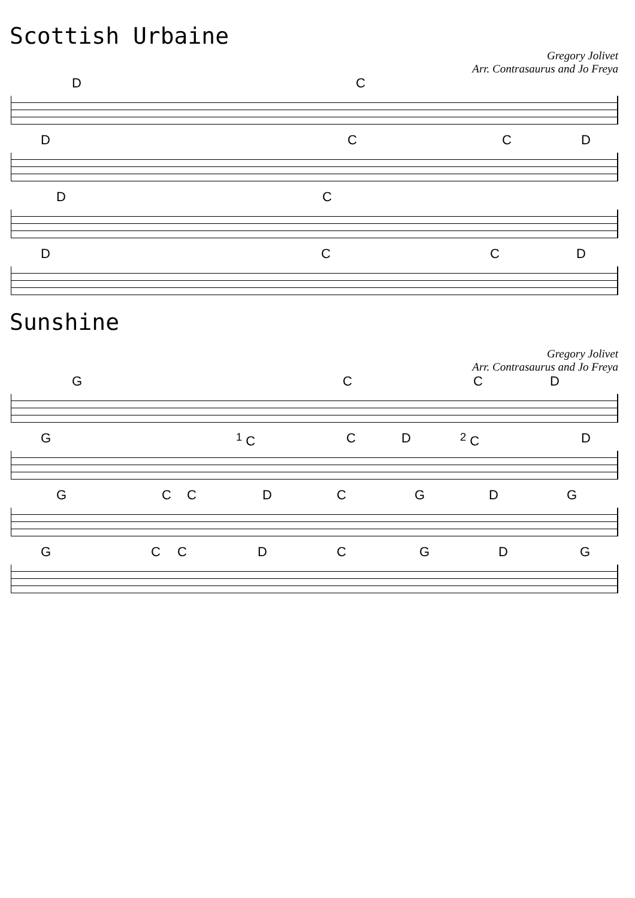Scottish Urbaine
Gregory Jolivet
Arr. Contrasaurus and Jo Freya
D C
D C C D
D C
D C C D
Sunshine
Gregory Jolivet
Arr. Contrasaurus and Jo Freya
G C C D
G <sup>1</sup> C C D <sup>2</sup> C D
G C C D C G D G
G C C D C G D G